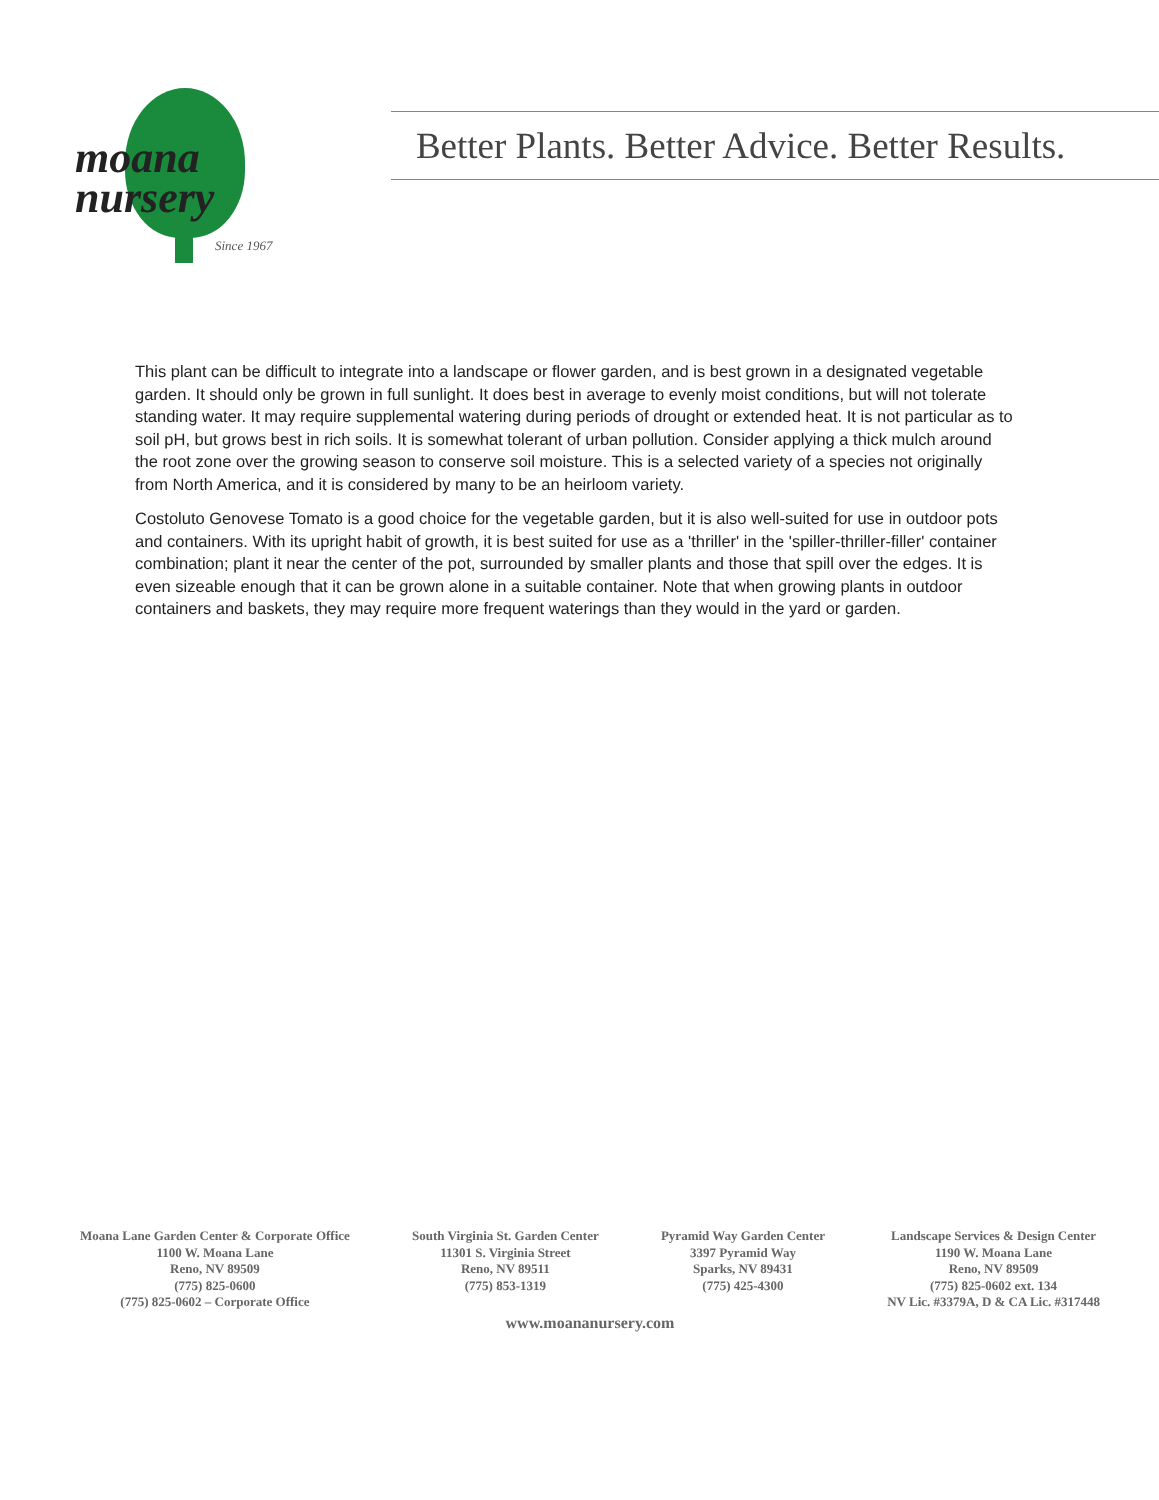moana
nursery
Since 1967
Better Plants. Better Advice. Better Results.
This plant can be difficult to integrate into a landscape or flower garden, and is best grown in a designated vegetable garden. It should only be grown in full sunlight. It does best in average to evenly moist conditions, but will not tolerate standing water. It may require supplemental watering during periods of drought or extended heat. It is not particular as to soil pH, but grows best in rich soils. It is somewhat tolerant of urban pollution. Consider applying a thick mulch around the root zone over the growing season to conserve soil moisture. This is a selected variety of a species not originally from North America, and it is considered by many to be an heirloom variety.
Costoluto Genovese Tomato is a good choice for the vegetable garden, but it is also well-suited for use in outdoor pots and containers. With its upright habit of growth, it is best suited for use as a 'thriller' in the 'spiller-thriller-filler' container combination; plant it near the center of the pot, surrounded by smaller plants and those that spill over the edges. It is even sizeable enough that it can be grown alone in a suitable container. Note that when growing plants in outdoor containers and baskets, they may require more frequent waterings than they would in the yard or garden.
Moana Lane Garden Center & Corporate Office
1100 W. Moana Lane
Reno, NV 89509
(775) 825-0600
(775) 825-0602 – Corporate Office
South Virginia St. Garden Center
11301 S. Virginia Street
Reno, NV 89511
(775) 853-1319
Pyramid Way Garden Center
3397 Pyramid Way
Sparks, NV 89431
(775) 425-4300
Landscape Services & Design Center
1190 W. Moana Lane
Reno, NV 89509
(775) 825-0602 ext. 134
NV Lic. #3379A, D & CA Lic. #317448
www.moananursery.com